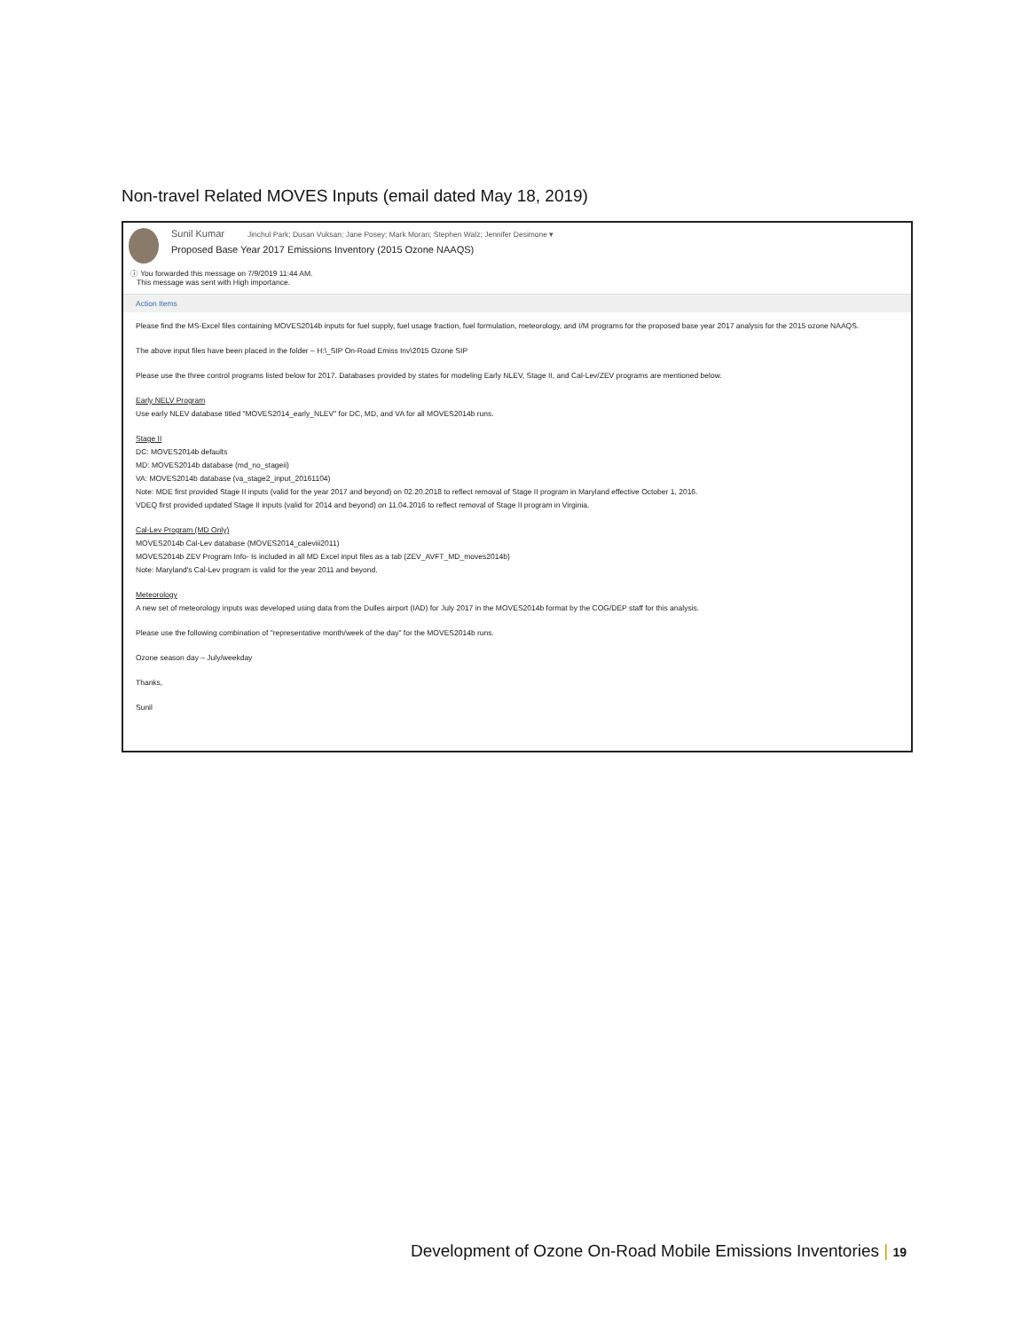Non-travel Related MOVES Inputs (email dated May 18, 2019)
Sunil Kumar Jinchul Park; Dusan Vuksan; Jane Posey; Mark Moran; Stephen Walz; Jennifer Desimone ▾
Proposed Base Year 2017 Emissions Inventory (2015 Ozone NAAQS)
ⓘ You forwarded this message on 7/9/2019 11:44 AM.
This message was sent with High importance.
Action Items
Please find the MS-Excel files containing MOVES2014b inputs for fuel supply, fuel usage fraction, fuel formulation, meteorology, and I/M programs for the proposed base year 2017 analysis for the 2015 ozone NAAQS.
The above input files have been placed in the folder – H:\_SIP On-Road Emiss Inv\2015 Ozone SIP
Please use the three control programs listed below for 2017. Databases provided by states for modeling Early NLEV, Stage II, and Cal-Lev/ZEV programs are mentioned below.
Early NELV Program
Use early NLEV database titled "MOVES2014_early_NLEV" for DC, MD, and VA for all MOVES2014b runs.
Stage II
DC: MOVES2014b defaults
MD: MOVES2014b database (md_no_stageii)
VA: MOVES2014b database (va_stage2_input_20161104)
Note: MDE first provided Stage II inputs (valid for the year 2017 and beyond) on 02.20.2018 to reflect removal of Stage II program in Maryland effective October 1, 2016.
VDEQ first provided updated Stage II inputs (valid for 2014 and beyond) on 11.04.2016 to reflect removal of Stage II program in Virginia.
Cal-Lev Program (MD Only)
MOVES2014b Cal-Lev database (MOVES2014_caleviii2011)
MOVES2014b ZEV Program Info- Is included in all MD Excel input files as a tab (ZEV_AVFT_MD_moves2014b)
Note: Maryland's Cal-Lev program is valid for the year 2011 and beyond.
Meteorology
A new set of meteorology inputs was developed using data from the Dulles airport (IAD) for July 2017 in the MOVES2014b format by the COG/DEP staff for this analysis.
Please use the following combination of "representative month/week of the day" for the MOVES2014b runs.
Ozone season day – July/weekday
Thanks,
Sunil
Development of Ozone On-Road Mobile Emissions Inventories | 19